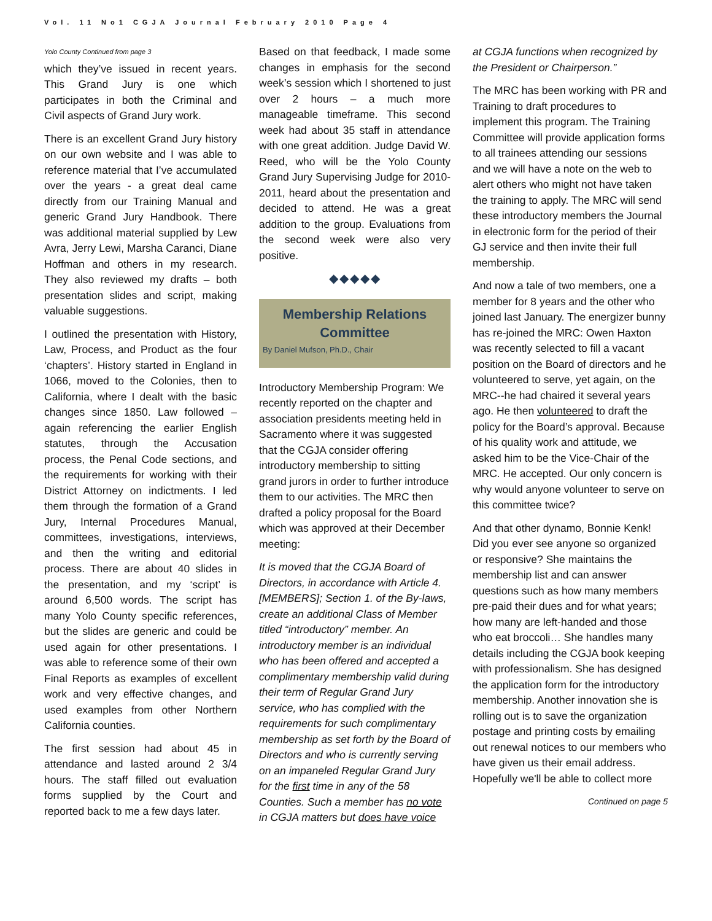Vol. 11 No1 CGJA Journal February 2010 Page 4
Yolo County Continued from page 3
which they’ve issued in recent years. This Grand Jury is one which participates in both the Criminal and Civil aspects of Grand Jury work.
There is an excellent Grand Jury history on our own website and I was able to reference material that I’ve accumulated over the years - a great deal came directly from our Training Manual and generic Grand Jury Handbook. There was additional material supplied by Lew Avra, Jerry Lewi, Marsha Caranci, Diane Hoffman and others in my research. They also reviewed my drafts – both presentation slides and script, making valuable suggestions.
I outlined the presentation with History, Law, Process, and Product as the four ‘chapters’. History started in England in 1066, moved to the Colonies, then to California, where I dealt with the basic changes since 1850. Law followed – again referencing the earlier English statutes, through the Accusation process, the Penal Code sections, and the requirements for working with their District Attorney on indictments. I led them through the formation of a Grand Jury, Internal Procedures Manual, committees, investigations, interviews, and then the writing and editorial process. There are about 40 slides in the presentation, and my ‘script’ is around 6,500 words. The script has many Yolo County specific references, but the slides are generic and could be used again for other presentations. I was able to reference some of their own Final Reports as examples of excellent work and very effective changes, and used examples from other Northern California counties.
The first session had about 45 in attendance and lasted around 2 3/4 hours. The staff filled out evaluation forms supplied by the Court and reported back to me a few days later.
Based on that feedback, I made some changes in emphasis for the second week’s session which I shortened to just over 2 hours – a much more manageable timeframe. This second week had about 35 staff in attendance with one great addition. Judge David W. Reed, who will be the Yolo County Grand Jury Supervising Judge for 2010-2011, heard about the presentation and decided to attend. He was a great addition to the group. Evaluations from the second week were also very positive.
◆◆◆◆◆
Membership Relations Committee
By Daniel Mufson, Ph.D., Chair
Introductory Membership Program: We recently reported on the chapter and association presidents meeting held in Sacramento where it was suggested that the CGJA consider offering introductory membership to sitting grand jurors in order to further introduce them to our activities. The MRC then drafted a policy proposal for the Board which was approved at their December meeting:
It is moved that the CGJA Board of Directors, in accordance with Article 4. [MEMBERS]; Section 1. of the By-laws, create an additional Class of Member titled “introductory” member. An introductory member is an individual who has been offered and accepted a complimentary membership valid during their term of Regular Grand Jury service, who has complied with the requirements for such complimentary membership as set forth by the Board of Directors and who is currently serving on an impaneled Regular Grand Jury for the first time in any of the 58 Counties. Such a member has no vote in CGJA matters but does have voice
at CGJA functions when recognized by the President or Chairperson.”
The MRC has been working with PR and Training to draft procedures to implement this program. The Training Committee will provide application forms to all trainees attending our sessions and we will have a note on the web to alert others who might not have taken the training to apply. The MRC will send these introductory members the Journal in electronic form for the period of their GJ service and then invite their full membership.
And now a tale of two members, one a member for 8 years and the other who joined last January. The energizer bunny has re-joined the MRC: Owen Haxton was recently selected to fill a vacant position on the Board of directors and he volunteered to serve, yet again, on the MRC--he had chaired it several years ago. He then volunteered to draft the policy for the Board’s approval. Because of his quality work and attitude, we asked him to be the Vice-Chair of the MRC. He accepted. Our only concern is why would anyone volunteer to serve on this committee twice?
And that other dynamo, Bonnie Kenk! Did you ever see anyone so organized or responsive? She maintains the membership list and can answer questions such as how many members pre-paid their dues and for what years; how many are left-handed and those who eat broccoli… She handles many details including the CGJA book keeping with professionalism. She has designed the application form for the introductory membership. Another innovation she is rolling out is to save the organization postage and printing costs by emailing out renewal notices to our members who have given us their email address. Hopefully we'll be able to collect more
Continued on page 5